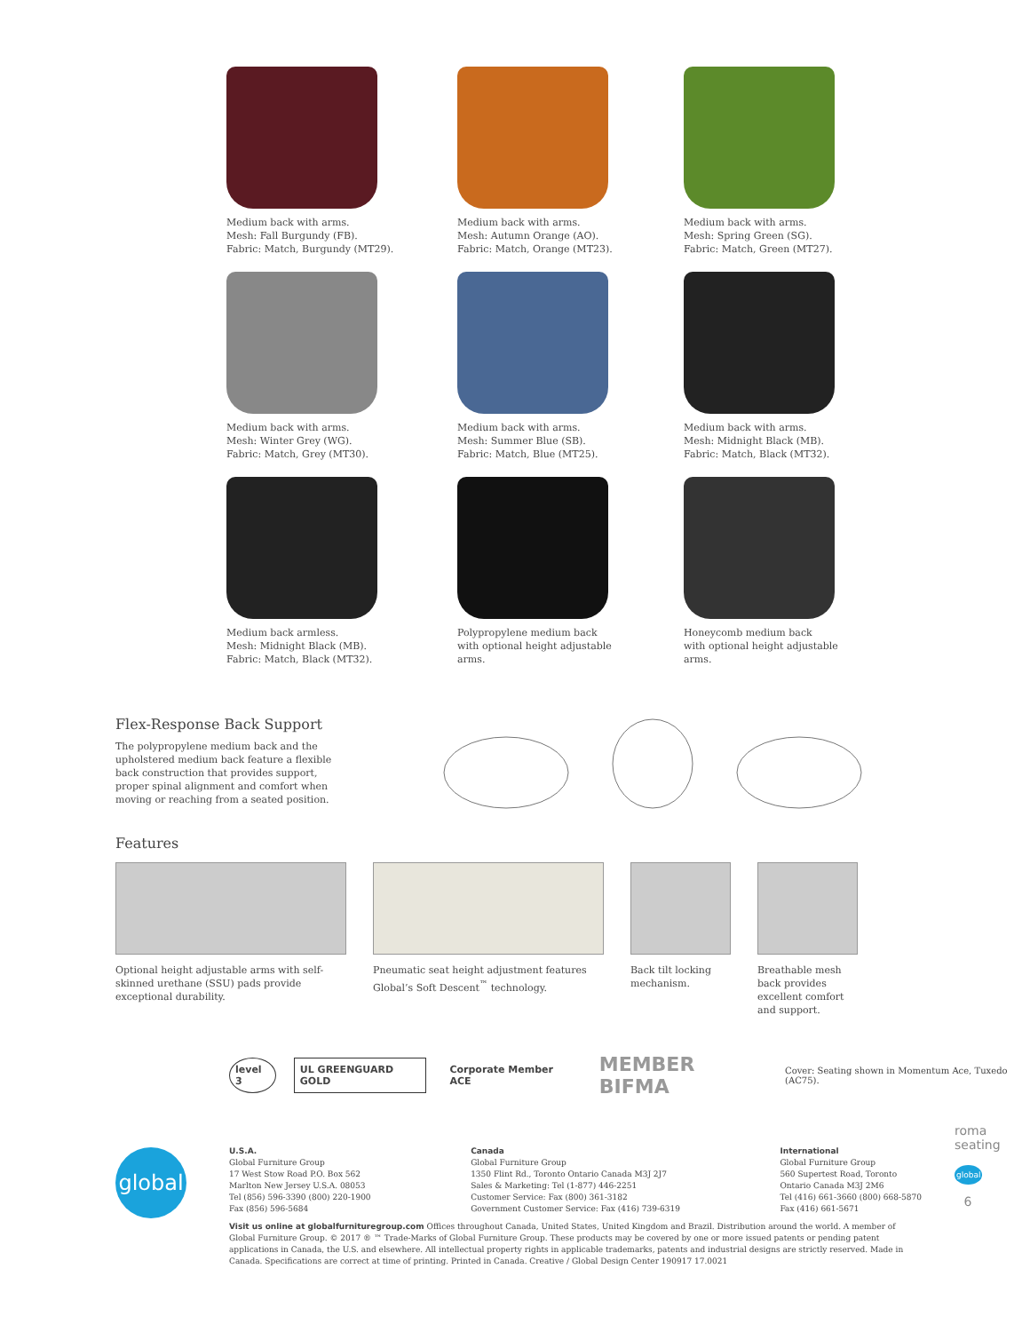Medium back with arms.
Mesh: Fall Burgundy (FB).
Fabric: Match, Burgundy (MT29).
Medium back with arms.
Mesh: Autumn Orange (AO).
Fabric: Match, Orange (MT23).
Medium back with arms.
Mesh: Spring Green (SG).
Fabric: Match, Green (MT27).
Medium back with arms.
Mesh: Winter Grey (WG).
Fabric: Match, Grey (MT30).
Medium back with arms.
Mesh: Summer Blue (SB).
Fabric: Match, Blue (MT25).
Medium back with arms.
Mesh: Midnight Black (MB).
Fabric: Match, Black (MT32).
Medium back armless.
Mesh: Midnight Black (MB).
Fabric: Match, Black (MT32).
Polypropylene medium back
with optional height adjustable
arms.
Honeycomb medium back
with optional height adjustable
arms.
Flex-Response Back Support
The polypropylene medium back and the upholstered medium back feature a flexible back construction that provides support, proper spinal alignment and comfort when moving or reaching from a seated position.
Features
Optional height adjustable arms with self-skinned urethane (SSU) pads provide exceptional durability.
Pneumatic seat height adjustment features Global’s Soft Descent<sup>™</sup> technology.
Back tilt locking mechanism.
Breathable mesh back provides excellent comfort and support.
level 3 UL GREENGUARD GOLD Corporate Member ACE
MEMBER BIFMA
Cover: Seating shown in Momentum Ace, Tuxedo (AC75).
global
U.S.A.
Global Furniture Group
17 West Stow Road P.O. Box 562
Marlton New Jersey U.S.A. 08053
Tel (856) 596-3390 (800) 220-1900
Fax (856) 596-5684
Canada
Global Furniture Group
1350 Flint Rd., Toronto Ontario Canada M3J 2J7
Sales & Marketing: Tel (1-877) 446-2251
Customer Service: Fax (800) 361-3182
Government Customer Service: Fax (416) 739-6319
International
Global Furniture Group
560 Supertest Road, Toronto
Ontario Canada M3J 2M6
Tel (416) 661-3660 (800) 668-5870
Fax (416) 661-5671
Visit us online at globalfurnituregroup.com Offices throughout Canada, United States, United Kingdom and Brazil. Distribution around the world. A member of Global Furniture Group. © 2017 ® ™ Trade-Marks of Global Furniture Group. These products may be covered by one or more issued patents or pending patent applications in Canada, the U.S. and elsewhere. All intellectual property rights in applicable trademarks, patents and industrial designs are strictly reserved. Made in Canada. Specifications are correct at time of printing. Printed in Canada. Creative / Global Design Center 190917 17.0021
roma seating
global
6